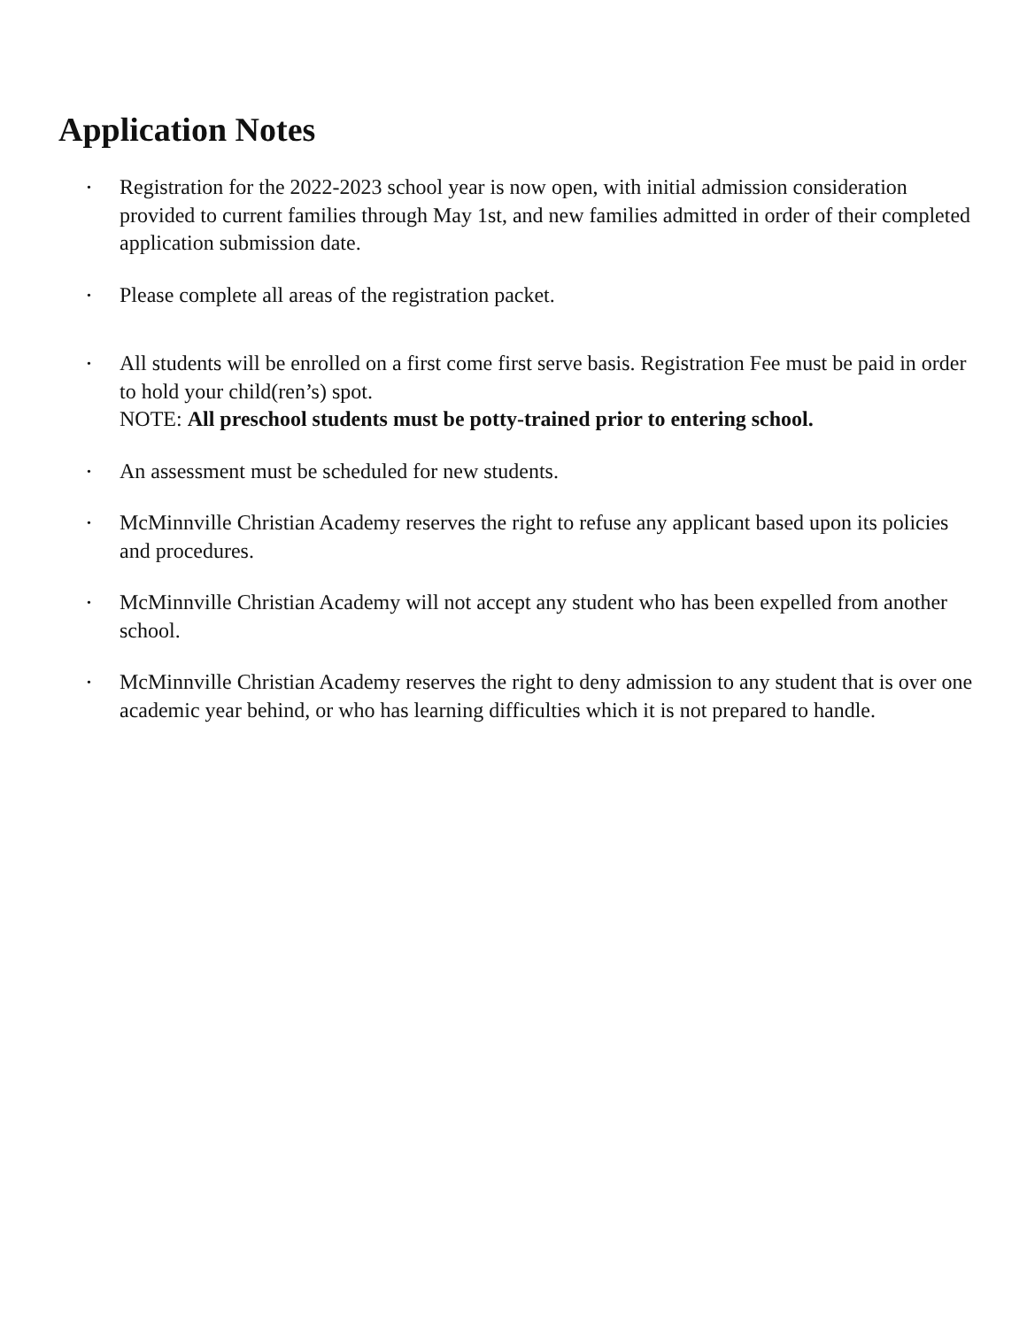Application Notes
• Registration for the 2022-2023 school year is now open, with initial admission consideration provided to current families through May 1st, and new families admitted in order of their completed application submission date.
• Please complete all areas of the registration packet.
• All students will be enrolled on a first come first serve basis. Registration Fee must be paid in order to hold your child(ren’s) spot.
NOTE: All preschool students must be potty-trained prior to entering school.
• An assessment must be scheduled for new students.
• McMinnville Christian Academy reserves the right to refuse any applicant based upon its policies and procedures.
• McMinnville Christian Academy will not accept any student who has been expelled from another school.
• McMinnville Christian Academy reserves the right to deny admission to any student that is over one academic year behind, or who has learning difficulties which it is not prepared to handle.